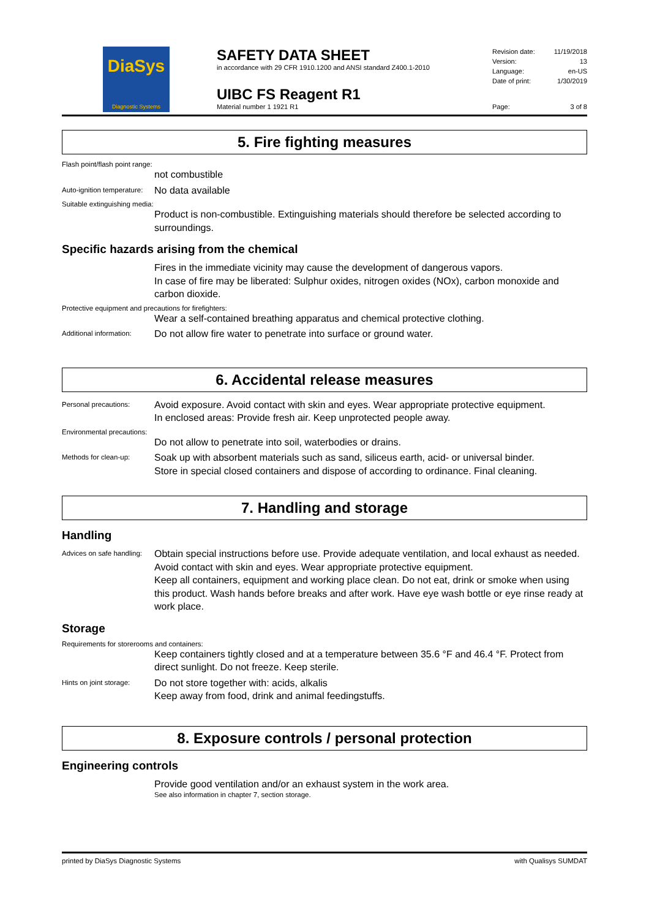DiaSys
Diagnostic Systems
SAFETY DATA SHEET
in accordance with 29 CFR 1910.1200 and ANSI standard Z400.1-2010
UIBC FS Reagent R1
Material number 1 1921 R1
Revision date: 11/19/2018
Version: 13
Language: en-US
Date of print: 1/30/2019
Page: 3 of 8
5. Fire fighting measures
Flash point/flash point range:
not combustible
Auto-ignition temperature:
No data available
Suitable extinguishing media:
Product is non-combustible. Extinguishing materials should therefore be selected according to surroundings.
Specific hazards arising from the chemical
Fires in the immediate vicinity may cause the development of dangerous vapors.
In case of fire may be liberated: Sulphur oxides, nitrogen oxides (NOx), carbon monoxide and carbon dioxide.
Protective equipment and precautions for firefighters:
Wear a self-contained breathing apparatus and chemical protective clothing.
Additional information:
Do not allow fire water to penetrate into surface or ground water.
6. Accidental release measures
Personal precautions:
Avoid exposure. Avoid contact with skin and eyes. Wear appropriate protective equipment.
In enclosed areas: Provide fresh air. Keep unprotected people away.
Environmental precautions:
Do not allow to penetrate into soil, waterbodies or drains.
Methods for clean-up:
Soak up with absorbent materials such as sand, siliceus earth, acid- or universal binder.
Store in special closed containers and dispose of according to ordinance. Final cleaning.
7. Handling and storage
Handling
Advices on safe handling:
Obtain special instructions before use. Provide adequate ventilation, and local exhaust as needed. Avoid contact with skin and eyes. Wear appropriate protective equipment.
Keep all containers, equipment and working place clean. Do not eat, drink or smoke when using this product. Wash hands before breaks and after work. Have eye wash bottle or eye rinse ready at work place.
Storage
Requirements for storerooms and containers:
Keep containers tightly closed and at a temperature between 35.6 °F and 46.4 °F. Protect from direct sunlight. Do not freeze. Keep sterile.
Hints on joint storage:
Do not store together with: acids, alkalis
Keep away from food, drink and animal feedingstuffs.
8. Exposure controls / personal protection
Engineering controls
Provide good ventilation and/or an exhaust system in the work area.
See also information in chapter 7, section storage.
printed by DiaSys Diagnostic Systems with Qualisys SUMDAT